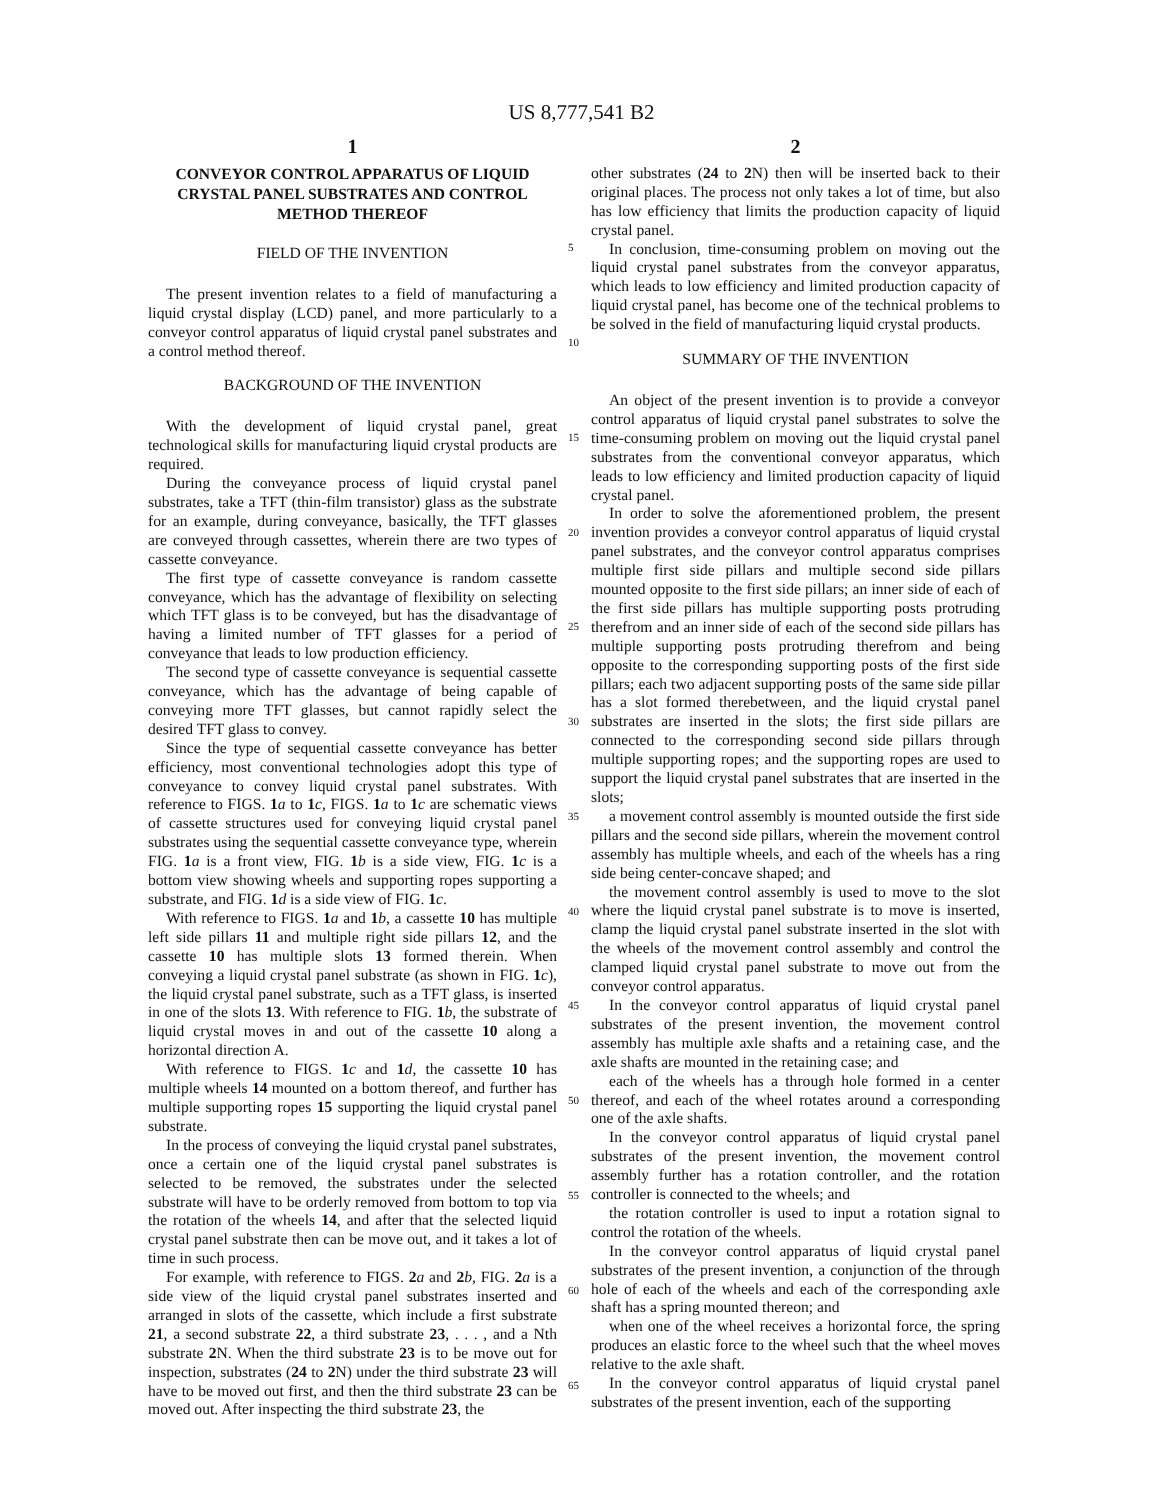US 8,777,541 B2
1
CONVEYOR CONTROL APPARATUS OF LIQUID CRYSTAL PANEL SUBSTRATES AND CONTROL METHOD THEREOF
FIELD OF THE INVENTION
The present invention relates to a field of manufacturing a liquid crystal display (LCD) panel, and more particularly to a conveyor control apparatus of liquid crystal panel substrates and a control method thereof.
BACKGROUND OF THE INVENTION
With the development of liquid crystal panel, great technological skills for manufacturing liquid crystal products are required.
During the conveyance process of liquid crystal panel substrates, take a TFT (thin-film transistor) glass as the substrate for an example, during conveyance, basically, the TFT glasses are conveyed through cassettes, wherein there are two types of cassette conveyance.
The first type of cassette conveyance is random cassette conveyance, which has the advantage of flexibility on selecting which TFT glass is to be conveyed, but has the disadvantage of having a limited number of TFT glasses for a period of conveyance that leads to low production efficiency.
The second type of cassette conveyance is sequential cassette conveyance, which has the advantage of being capable of conveying more TFT glasses, but cannot rapidly select the desired TFT glass to convey.
Since the type of sequential cassette conveyance has better efficiency, most conventional technologies adopt this type of conveyance to convey liquid crystal panel substrates. With reference to FIGS. 1 a to 1 c, FIGS. 1 a to 1 c are schematic views of cassette structures used for conveying liquid crystal panel substrates using the sequential cassette conveyance type, wherein FIG. 1 a is a front view, FIG. 1 b is a side view, FIG. 1 c is a bottom view showing wheels and supporting ropes supporting a substrate, and FIG. 1 d is a side view of FIG. 1 c.
With reference to FIGS. 1 a and 1 b, a cassette 10 has multiple left side pillars 11 and multiple right side pillars 12, and the cassette 10 has multiple slots 13 formed therein. When conveying a liquid crystal panel substrate (as shown in FIG. 1 c), the liquid crystal panel substrate, such as a TFT glass, is inserted in one of the slots 13. With reference to FIG. 1 b, the substrate of liquid crystal moves in and out of the cassette 10 along a horizontal direction A.
With reference to FIGS. 1 c and 1 d, the cassette 10 has multiple wheels 14 mounted on a bottom thereof, and further has multiple supporting ropes 15 supporting the liquid crystal panel substrate.
In the process of conveying the liquid crystal panel substrates, once a certain one of the liquid crystal panel substrates is selected to be removed, the substrates under the selected substrate will have to be orderly removed from bottom to top via the rotation of the wheels 14, and after that the selected liquid crystal panel substrate then can be move out, and it takes a lot of time in such process.
For example, with reference to FIGS. 2 a and 2 b, FIG. 2 a is a side view of the liquid crystal panel substrates inserted and arranged in slots of the cassette, which include a first substrate 21, a second substrate 22, a third substrate 23, . . . , and a Nth substrate 2 N. When the third substrate 23 is to be move out for inspection, substrates (24 to 2 N) under the third substrate 23 will have to be moved out first, and then the third substrate 23 can be moved out. After inspecting the third substrate 23, the
5
10
15
20
25
30
35
40
45
50
55
60
65
2
other substrates (24 to 2 N) then will be inserted back to their original places. The process not only takes a lot of time, but also has low efficiency that limits the production capacity of liquid crystal panel.
In conclusion, time-consuming problem on moving out the liquid crystal panel substrates from the conveyor apparatus, which leads to low efficiency and limited production capacity of liquid crystal panel, has become one of the technical problems to be solved in the field of manufacturing liquid crystal products.
SUMMARY OF THE INVENTION
An object of the present invention is to provide a conveyor control apparatus of liquid crystal panel substrates to solve the time-consuming problem on moving out the liquid crystal panel substrates from the conventional conveyor apparatus, which leads to low efficiency and limited production capacity of liquid crystal panel.
In order to solve the aforementioned problem, the present invention provides a conveyor control apparatus of liquid crystal panel substrates, and the conveyor control apparatus comprises multiple first side pillars and multiple second side pillars mounted opposite to the first side pillars; an inner side of each of the first side pillars has multiple supporting posts protruding therefrom and an inner side of each of the second side pillars has multiple supporting posts protruding therefrom and being opposite to the corresponding supporting posts of the first side pillars; each two adjacent supporting posts of the same side pillar has a slot formed therebetween, and the liquid crystal panel substrates are inserted in the slots; the first side pillars are connected to the corresponding second side pillars through multiple supporting ropes; and the supporting ropes are used to support the liquid crystal panel substrates that are inserted in the slots;
a movement control assembly is mounted outside the first side pillars and the second side pillars, wherein the movement control assembly has multiple wheels, and each of the wheels has a ring side being center-concave shaped; and
the movement control assembly is used to move to the slot where the liquid crystal panel substrate is to move is inserted, clamp the liquid crystal panel substrate inserted in the slot with the wheels of the movement control assembly and control the clamped liquid crystal panel substrate to move out from the conveyor control apparatus.
In the conveyor control apparatus of liquid crystal panel substrates of the present invention, the movement control assembly has multiple axle shafts and a retaining case, and the axle shafts are mounted in the retaining case; and
each of the wheels has a through hole formed in a center thereof, and each of the wheel rotates around a corresponding one of the axle shafts.
In the conveyor control apparatus of liquid crystal panel substrates of the present invention, the movement control assembly further has a rotation controller, and the rotation controller is connected to the wheels; and
the rotation controller is used to input a rotation signal to control the rotation of the wheels.
In the conveyor control apparatus of liquid crystal panel substrates of the present invention, a conjunction of the through hole of each of the wheels and each of the corresponding axle shaft has a spring mounted thereon; and
when one of the wheel receives a horizontal force, the spring produces an elastic force to the wheel such that the wheel moves relative to the axle shaft.
In the conveyor control apparatus of liquid crystal panel substrates of the present invention, each of the supporting